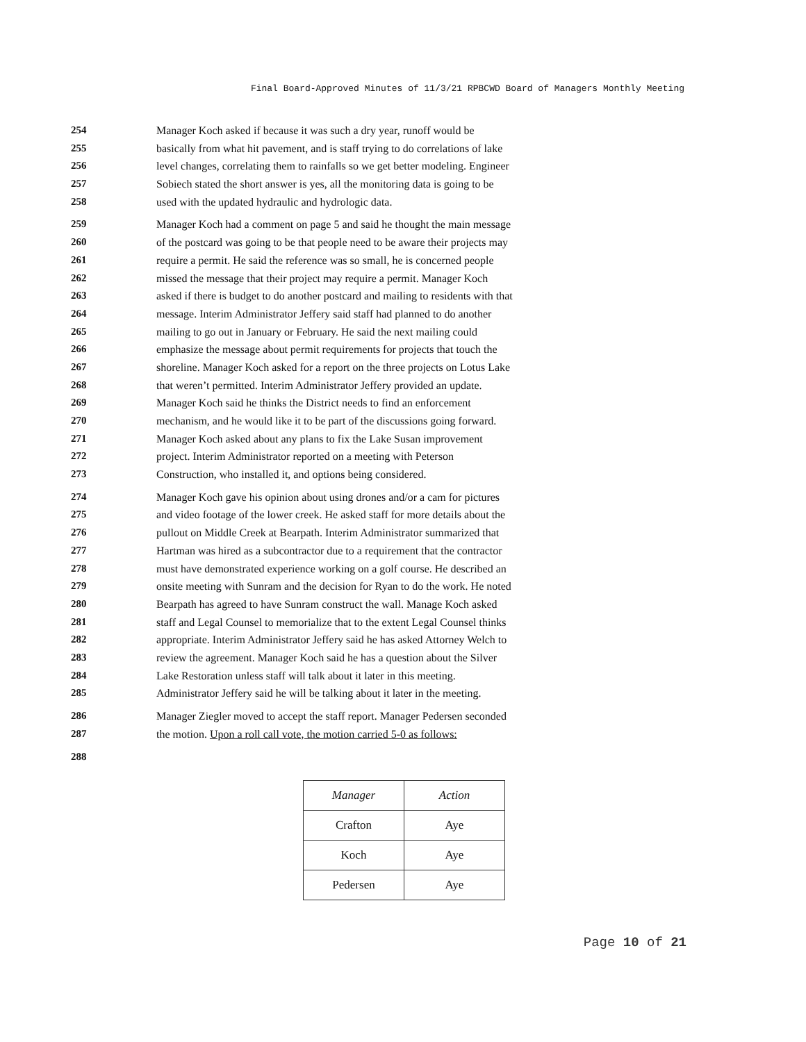Final Board-Approved Minutes of 11/3/21 RPBCWD Board of Managers Monthly Meeting
254 Manager Koch asked if because it was such a dry year, runoff would be
255 basically from what hit pavement, and is staff trying to do correlations of lake
256 level changes, correlating them to rainfalls so we get better modeling. Engineer
257 Sobiech stated the short answer is yes, all the monitoring data is going to be
258 used with the updated hydraulic and hydrologic data.
259 Manager Koch had a comment on page 5 and said he thought the main message
260 of the postcard was going to be that people need to be aware their projects may
261 require a permit. He said the reference was so small, he is concerned people
262 missed the message that their project may require a permit. Manager Koch
263 asked if there is budget to do another postcard and mailing to residents with that
264 message. Interim Administrator Jeffery said staff had planned to do another
265 mailing to go out in January or February. He said the next mailing could
266 emphasize the message about permit requirements for projects that touch the
267 shoreline. Manager Koch asked for a report on the three projects on Lotus Lake
268 that weren’t permitted. Interim Administrator Jeffery provided an update.
269 Manager Koch said he thinks the District needs to find an enforcement
270 mechanism, and he would like it to be part of the discussions going forward.
271 Manager Koch asked about any plans to fix the Lake Susan improvement
272 project. Interim Administrator reported on a meeting with Peterson
273 Construction, who installed it, and options being considered.
274 Manager Koch gave his opinion about using drones and/or a cam for pictures
275 and video footage of the lower creek. He asked staff for more details about the
276 pullout on Middle Creek at Bearpath. Interim Administrator summarized that
277 Hartman was hired as a subcontractor due to a requirement that the contractor
278 must have demonstrated experience working on a golf course. He described an
279 onsite meeting with Sunram and the decision for Ryan to do the work. He noted
280 Bearpath has agreed to have Sunram construct the wall. Manage Koch asked
281 staff and Legal Counsel to memorialize that to the extent Legal Counsel thinks
282 appropriate. Interim Administrator Jeffery said he has asked Attorney Welch to
283 review the agreement. Manager Koch said he has a question about the Silver
284 Lake Restoration unless staff will talk about it later in this meeting.
285 Administrator Jeffery said he will be talking about it later in the meeting.
286 Manager Ziegler moved to accept the staff report. Manager Pedersen seconded
287 the motion. Upon a roll call vote, the motion carried 5-0 as follows:
288
| Manager | Action |
| --- | --- |
| Crafton | Aye |
| Koch | Aye |
| Pedersen | Aye |
Page 10 of 21